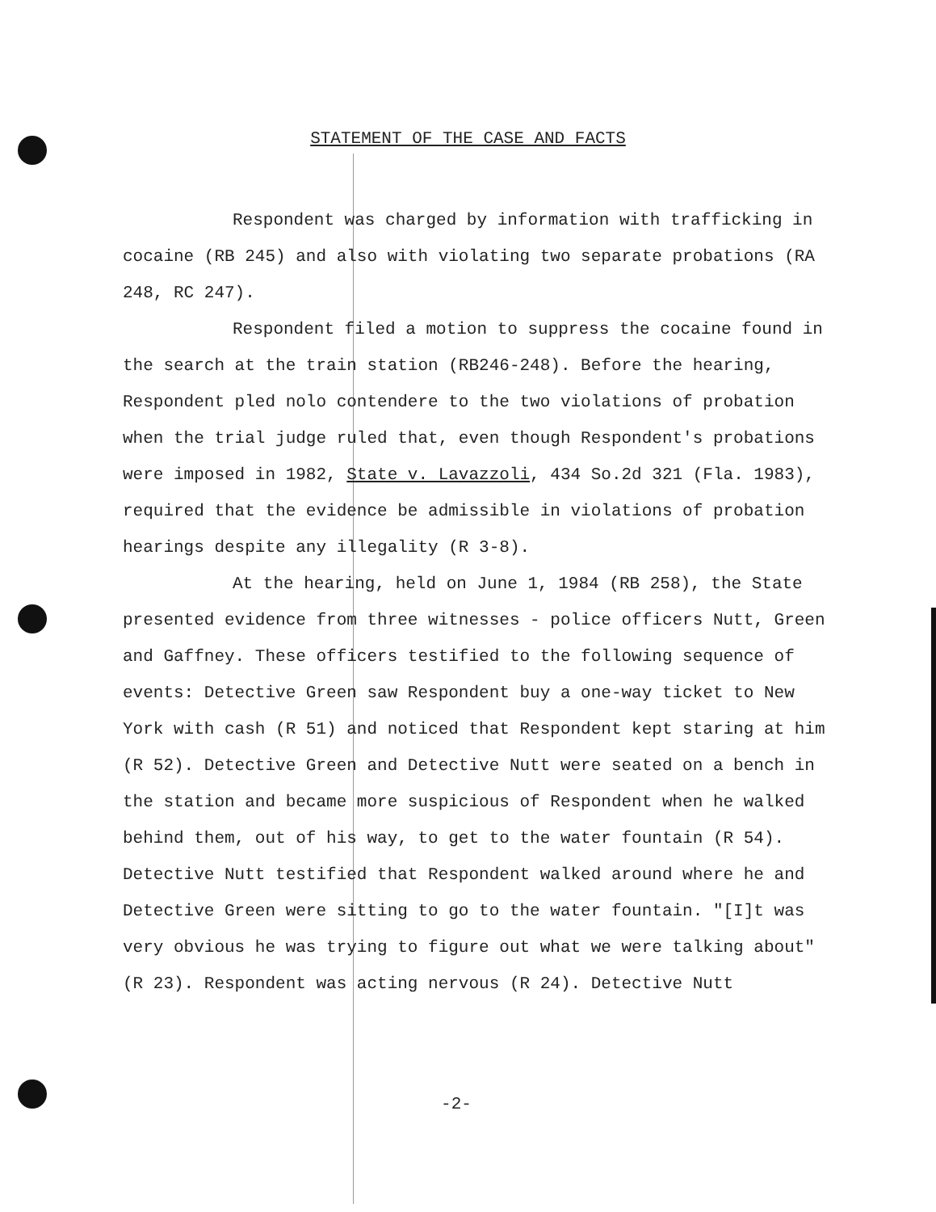STATEMENT OF THE CASE AND FACTS
Respondent was charged by information with trafficking in cocaine (RB 245) and also with violating two separate probations (RA 248, RC 247).
Respondent filed a motion to suppress the cocaine found in the search at the train station (RB246-248). Before the hearing, Respondent pled nolo contendere to the two violations of probation when the trial judge ruled that, even though Respondent's probations were imposed in 1982, State v. Lavazzoli, 434 So.2d 321 (Fla. 1983), required that the evidence be admissible in violations of probation hearings despite any illegality (R 3-8).
At the hearing, held on June 1, 1984 (RB 258), the State presented evidence from three witnesses - police officers Nutt, Green and Gaffney. These officers testified to the following sequence of events: Detective Green saw Respondent buy a one-way ticket to New York with cash (R 51) and noticed that Respondent kept staring at him (R 52). Detective Green and Detective Nutt were seated on a bench in the station and became more suspicious of Respondent when he walked behind them, out of his way, to get to the water fountain (R 54). Detective Nutt testified that Respondent walked around where he and Detective Green were sitting to go to the water fountain. "[I]t was very obvious he was trying to figure out what we were talking about" (R 23). Respondent was acting nervous (R 24). Detective Nutt
-2-